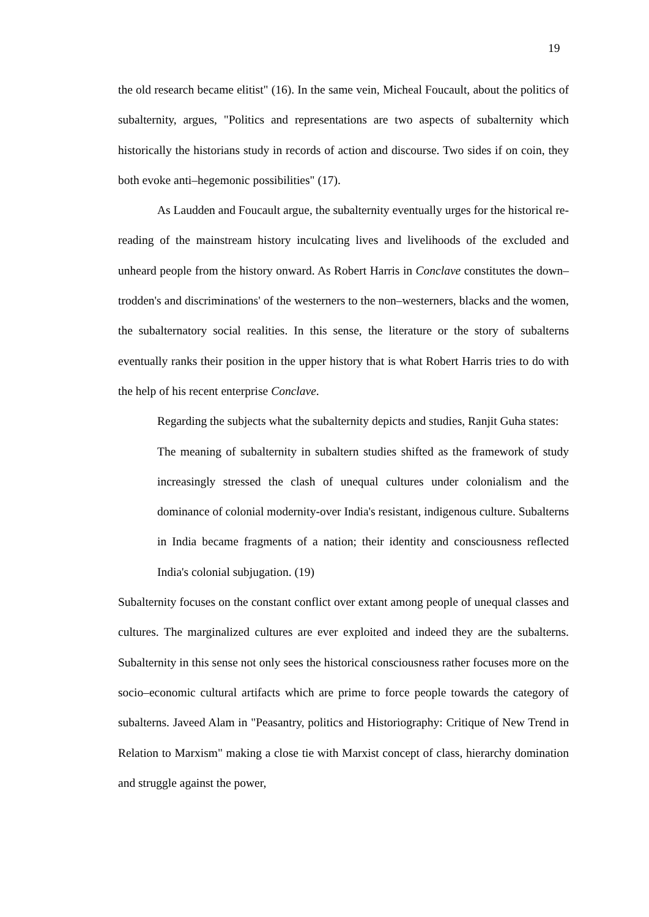19
the old research became elitist" (16). In the same vein, Micheal Foucault, about the politics of subalternity, argues, "Politics and representations are two aspects of subalternity which historically the historians study in records of action and discourse. Two sides if on coin, they both evoke anti–hegemonic possibilities" (17).
As Laudden and Foucault argue, the subalternity eventually urges for the historical re-reading of the mainstream history inculcating lives and livelihoods of the excluded and unheard people from the history onward. As Robert Harris in Conclave constitutes the down–trodden's and discriminations' of the westerners to the non–westerners, blacks and the women, the subalternatory social realities. In this sense, the literature or the story of subalterns eventually ranks their position in the upper history that is what Robert Harris tries to do with the help of his recent enterprise Conclave.
Regarding the subjects what the subalternity depicts and studies, Ranjit Guha states:
The meaning of subalternity in subaltern studies shifted as the framework of study increasingly stressed the clash of unequal cultures under colonialism and the dominance of colonial modernity-over India's resistant, indigenous culture. Subalterns in India became fragments of a nation; their identity and consciousness reflected India's colonial subjugation. (19)
Subalternity focuses on the constant conflict over extant among people of unequal classes and cultures. The marginalized cultures are ever exploited and indeed they are the subalterns. Subalternity in this sense not only sees the historical consciousness rather focuses more on the socio–economic cultural artifacts which are prime to force people towards the category of subalterns. Javeed Alam in "Peasantry, politics and Historiography: Critique of New Trend in Relation to Marxism" making a close tie with Marxist concept of class, hierarchy domination and struggle against the power,